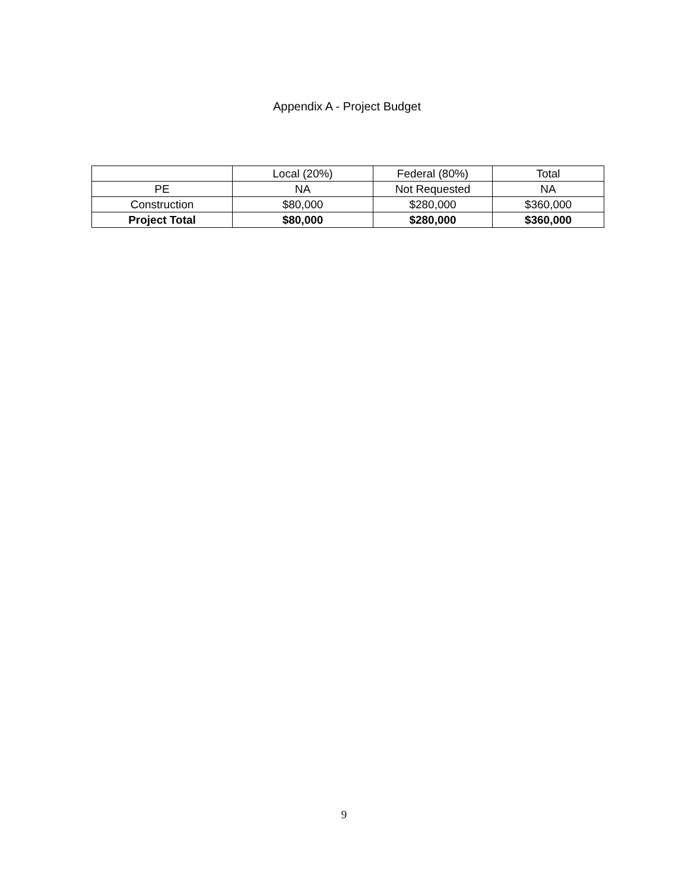Appendix A - Project Budget
| | Local (20%) | Federal (80%) | Total |
| PE | NA | Not Requested | NA |
| Construction | $80,000 | $280,000 | $360,000 |
| Project Total | $80,000 | $280,000 | $360,000 |
9